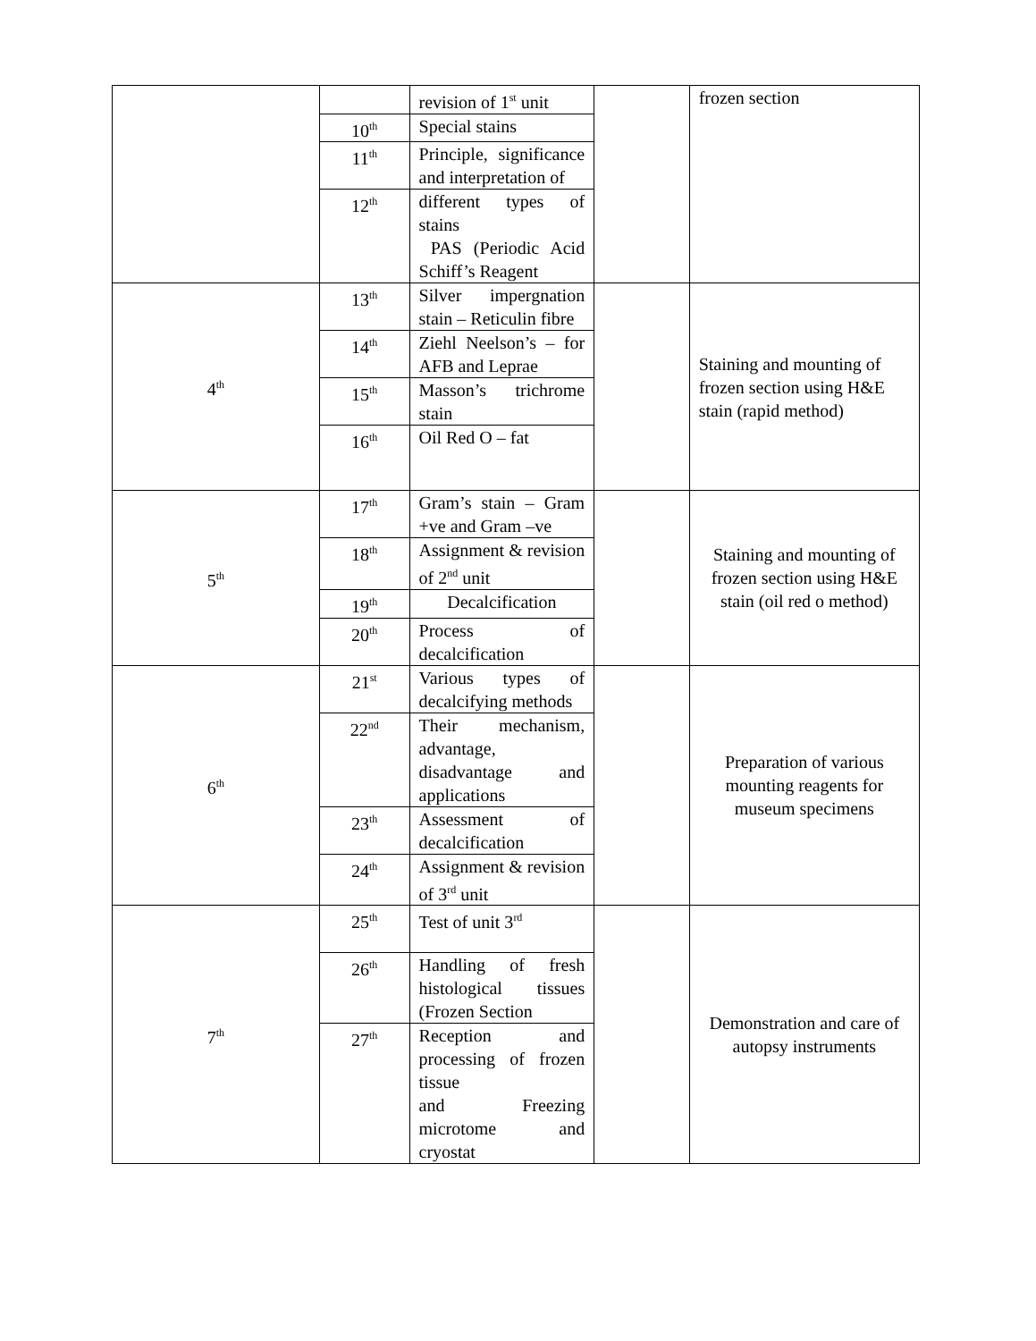| | | revision of 1<sup>st</sup> unit | | frozen section |
| | 10<sup>th</sup> | Special stains | | |
| | 11<sup>th</sup> | Principle, significance and interpretation of | | |
| | 12<sup>th</sup> | different types of stains PAS (Periodic Acid Schiff’s Reagent | | |
| 4<sup>th</sup> | 13<sup>th</sup> | Silver impergnation stain – Reticulin fibre | | Staining and mounting of frozen section using H&E stain (rapid method) |
| | 14<sup>th</sup> | Ziehl Neelson’s – for AFB and Leprae | | |
| | 15<sup>th</sup> | Masson’s trichrome stain | | |
| | 16<sup>th</sup> | Oil Red O – fat | | |
| 5<sup>th</sup> | 17<sup>th</sup> | Gram’s stain – Gram +ve and Gram –ve | | Staining and mounting of frozen section using H&E stain (oil red o method) |
| | 18<sup>th</sup> | Assignment & revision of 2<sup>nd</sup> unit | | |
| | 19<sup>th</sup> | Decalcification | | |
| | 20<sup>th</sup> | Process of decalcification | | |
| 6<sup>th</sup> | 21<sup>st</sup> | Various types of decalcifying methods | | Preparation of various mounting reagents for museum specimens |
| | 22<sup>nd</sup> | Their mechanism, advantage, disadvantage and applications | | |
| | 23<sup>th</sup> | Assessment of decalcification | | |
| | 24<sup>th</sup> | Assignment & revision of 3<sup>rd</sup> unit | | |
| 7<sup>th</sup> | 25<sup>th</sup> | Test of unit 3<sup>rd</sup> | | Demonstration and care of autopsy instruments |
| | 26<sup>th</sup> | Handling of fresh histological tissues (Frozen Section | | |
| | 27<sup>th</sup> | Reception and processing of frozen tissue and Freezing microtome and cryostat | | |